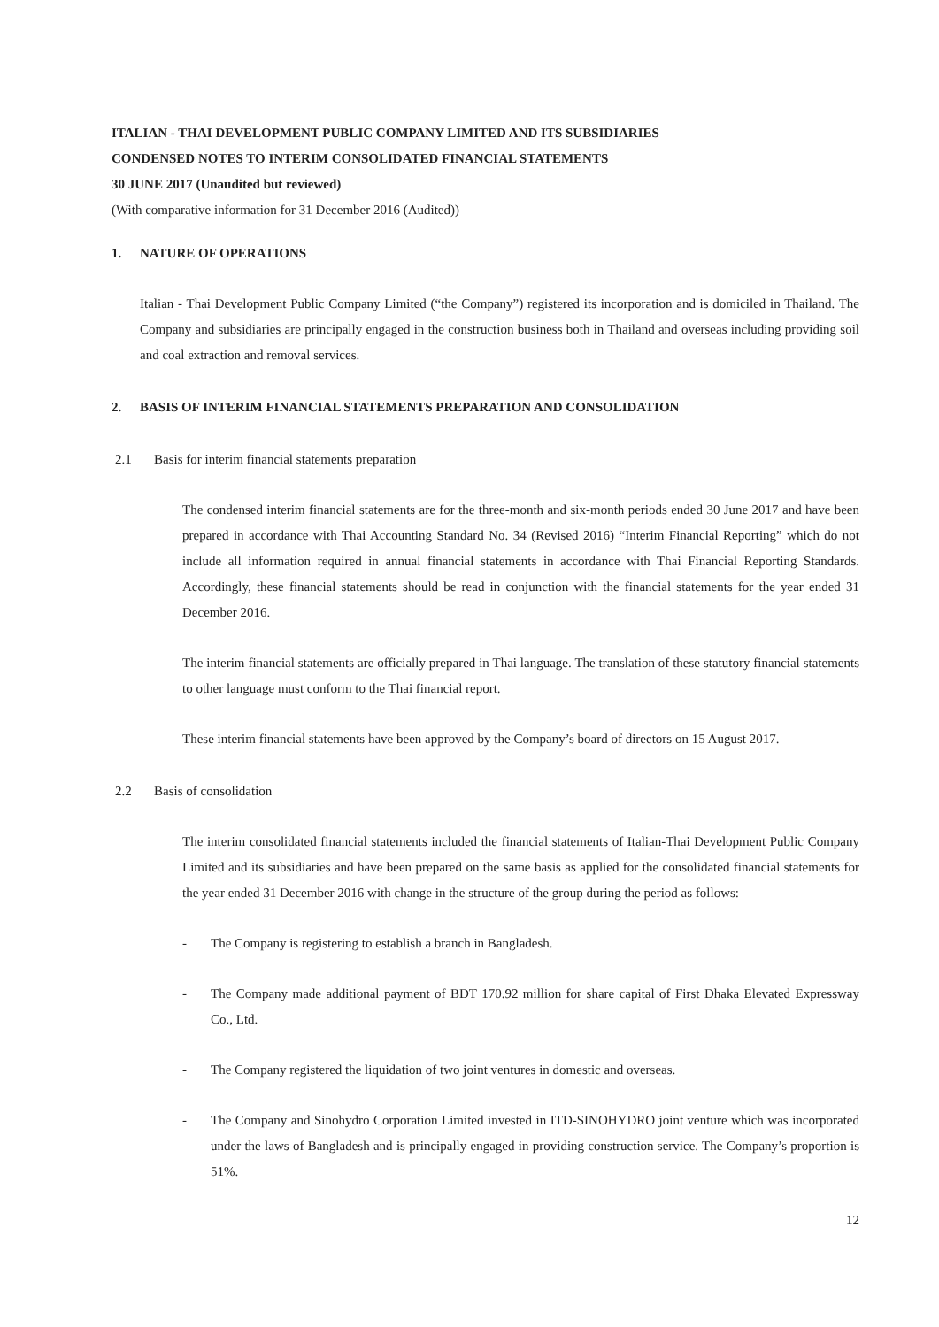ITALIAN - THAI DEVELOPMENT PUBLIC COMPANY LIMITED AND ITS SUBSIDIARIES
CONDENSED NOTES TO INTERIM CONSOLIDATED FINANCIAL STATEMENTS
30 JUNE 2017 (Unaudited but reviewed)
(With comparative information for 31 December 2016 (Audited))
1. NATURE OF OPERATIONS
Italian - Thai Development Public Company Limited (“the Company”) registered its incorporation and is domiciled in Thailand. The Company and subsidiaries are principally engaged in the construction business both in Thailand and overseas including providing soil and coal extraction and removal services.
2. BASIS OF INTERIM FINANCIAL STATEMENTS PREPARATION AND CONSOLIDATION
2.1 Basis for interim financial statements preparation
The condensed interim financial statements are for the three-month and six-month periods ended 30 June 2017 and have been prepared in accordance with Thai Accounting Standard No. 34 (Revised 2016) “Interim Financial Reporting” which do not include all information required in annual financial statements in accordance with Thai Financial Reporting Standards. Accordingly, these financial statements should be read in conjunction with the financial statements for the year ended 31 December 2016.
The interim financial statements are officially prepared in Thai language. The translation of these statutory financial statements to other language must conform to the Thai financial report.
These interim financial statements have been approved by the Company’s board of directors on 15 August 2017.
2.2 Basis of consolidation
The interim consolidated financial statements included the financial statements of Italian-Thai Development Public Company Limited and its subsidiaries and have been prepared on the same basis as applied for the consolidated financial statements for the year ended 31 December 2016 with change in the structure of the group during the period as follows:
- The Company is registering to establish a branch in Bangladesh.
- The Company made additional payment of BDT 170.92 million for share capital of First Dhaka Elevated Expressway Co., Ltd.
- The Company registered the liquidation of two joint ventures in domestic and overseas.
- The Company and Sinohydro Corporation Limited invested in ITD-SINOHYDRO joint venture which was incorporated under the laws of Bangladesh and is principally engaged in providing construction service. The Company’s proportion is 51%.
12